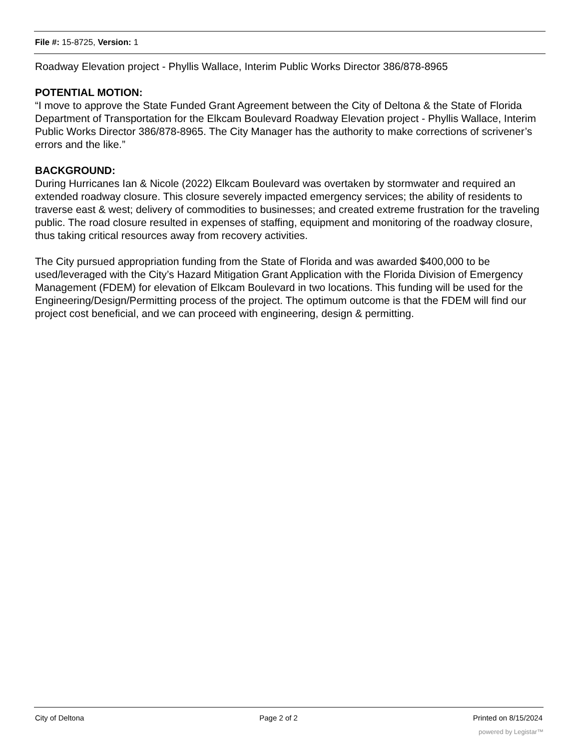File #: 15-8725, Version: 1
Roadway Elevation project - Phyllis Wallace, Interim Public Works Director 386/878-8965
POTENTIAL MOTION:
“I move to approve the State Funded Grant Agreement between the City of Deltona & the State of Florida Department of Transportation for the Elkcam Boulevard Roadway Elevation project - Phyllis Wallace, Interim Public Works Director 386/878-8965. The City Manager has the authority to make corrections of scrivener’s errors and the like.”
BACKGROUND:
During Hurricanes Ian & Nicole (2022) Elkcam Boulevard was overtaken by stormwater and required an extended roadway closure. This closure severely impacted emergency services; the ability of residents to traverse east & west; delivery of commodities to businesses; and created extreme frustration for the traveling public. The road closure resulted in expenses of staffing, equipment and monitoring of the roadway closure, thus taking critical resources away from recovery activities.
The City pursued appropriation funding from the State of Florida and was awarded $400,000 to be used/leveraged with the City’s Hazard Mitigation Grant Application with the Florida Division of Emergency Management (FDEM) for elevation of Elkcam Boulevard in two locations. This funding will be used for the Engineering/Design/Permitting process of the project. The optimum outcome is that the FDEM will find our project cost beneficial, and we can proceed with engineering, design & permitting.
City of Deltona Page 2 of 2 Printed on 8/15/2024
powered by Legistar™